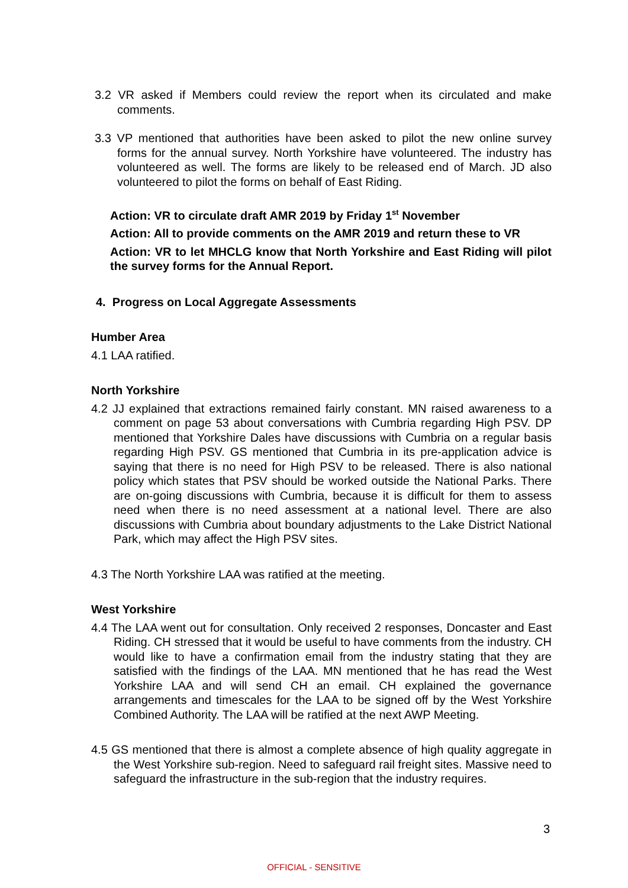3.2 VR asked if Members could review the report when its circulated and make comments.
3.3 VP mentioned that authorities have been asked to pilot the new online survey forms for the annual survey. North Yorkshire have volunteered. The industry has volunteered as well. The forms are likely to be released end of March. JD also volunteered to pilot the forms on behalf of East Riding.
Action: VR to circulate draft AMR 2019 by Friday 1<sup>st</sup> November
Action: All to provide comments on the AMR 2019 and return these to VR
Action: VR to let MHCLG know that North Yorkshire and East Riding will pilot the survey forms for the Annual Report.
4. Progress on Local Aggregate Assessments
Humber Area
4.1 LAA ratified.
North Yorkshire
4.2 JJ explained that extractions remained fairly constant. MN raised awareness to a comment on page 53 about conversations with Cumbria regarding High PSV. DP mentioned that Yorkshire Dales have discussions with Cumbria on a regular basis regarding High PSV. GS mentioned that Cumbria in its pre-application advice is saying that there is no need for High PSV to be released. There is also national policy which states that PSV should be worked outside the National Parks. There are on-going discussions with Cumbria, because it is difficult for them to assess need when there is no need assessment at a national level. There are also discussions with Cumbria about boundary adjustments to the Lake District National Park, which may affect the High PSV sites.
4.3 The North Yorkshire LAA was ratified at the meeting.
West Yorkshire
4.4 The LAA went out for consultation. Only received 2 responses, Doncaster and East Riding. CH stressed that it would be useful to have comments from the industry. CH would like to have a confirmation email from the industry stating that they are satisfied with the findings of the LAA. MN mentioned that he has read the West Yorkshire LAA and will send CH an email. CH explained the governance arrangements and timescales for the LAA to be signed off by the West Yorkshire Combined Authority. The LAA will be ratified at the next AWP Meeting.
4.5 GS mentioned that there is almost a complete absence of high quality aggregate in the West Yorkshire sub-region. Need to safeguard rail freight sites. Massive need to safeguard the infrastructure in the sub-region that the industry requires.
3
OFFICIAL - SENSITIVE